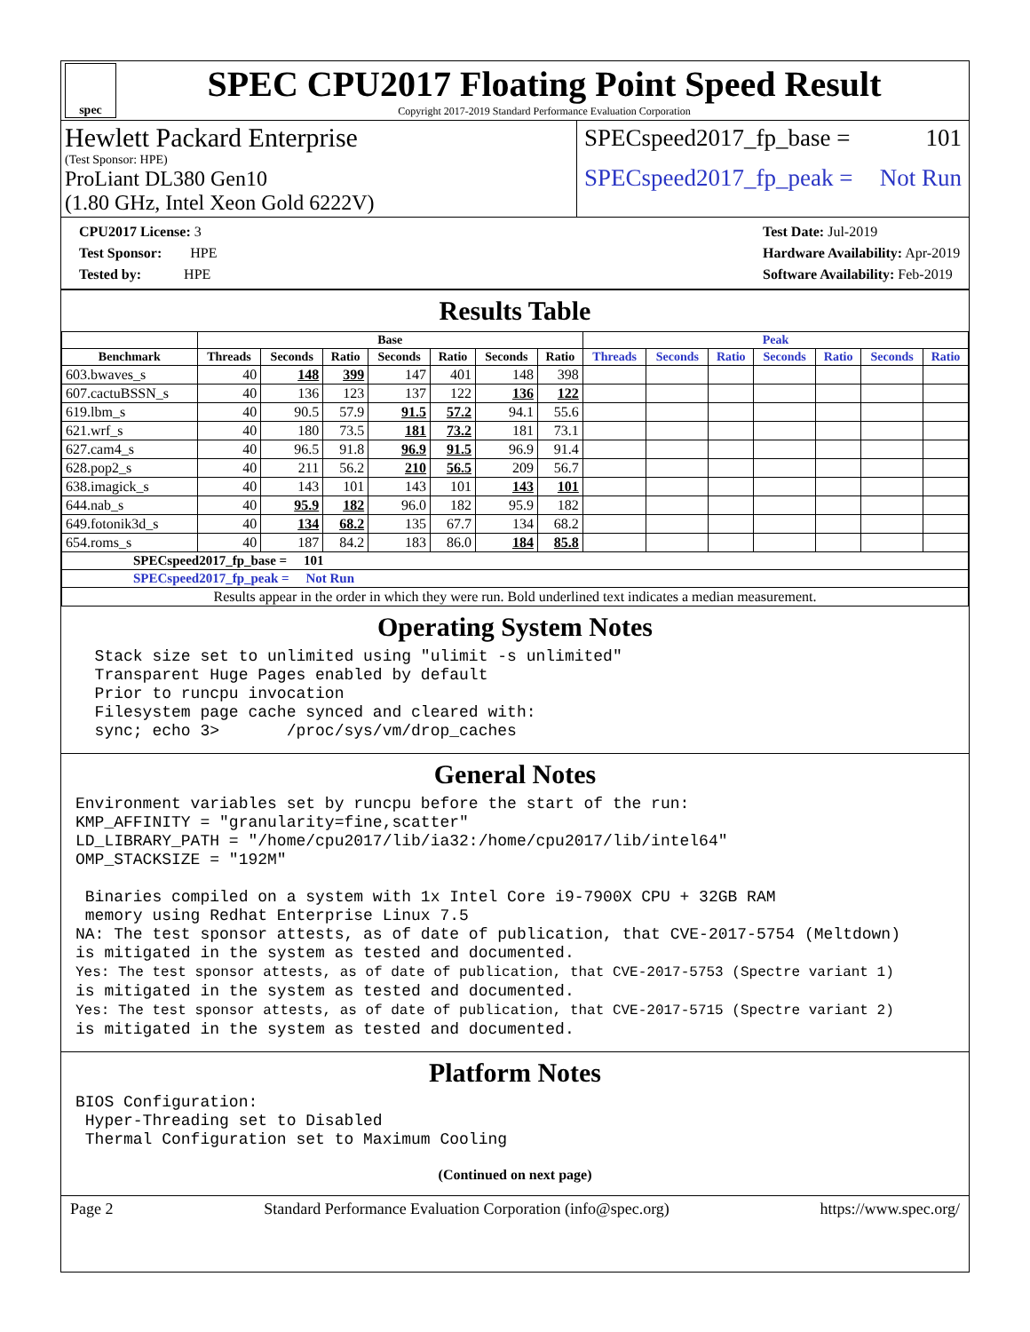spec
SPEC CPU2017 Floating Point Speed Result
Copyright 2017-2019 Standard Performance Evaluation Corporation
Hewlett Packard Enterprise
(Test Sponsor: HPE)
ProLiant DL380 Gen10
(1.80 GHz, Intel Xeon Gold 6222V)
SPECspeed2017_fp_base = 101
SPECspeed2017_fp_peak = Not Run
CPU2017 License: 3
Test Sponsor: HPE
Tested by: HPE
Test Date: Jul-2019
Hardware Availability: Apr-2019
Software Availability: Feb-2019
Results Table
| | Base | | | | | | | Peak | | | | | | |
| --- | --- | --- | --- | --- | --- | --- | --- | --- | --- | --- | --- | --- | --- | --- |
| Benchmark | Threads | Seconds | Ratio | Seconds | Ratio | Seconds | Ratio | Threads | Seconds | Ratio | Seconds | Ratio | Seconds | Ratio |
| 603.bwaves_s | 40 | 148 | 399 | 147 | 401 | 148 | 398 | | | | | | | |
| 607.cactuBSSN_s | 40 | 136 | 123 | 137 | 122 | 136 | 122 | | | | | | | |
| 619.lbm_s | 40 | 90.5 | 57.9 | 91.5 | 57.2 | 94.1 | 55.6 | | | | | | | |
| 621.wrf_s | 40 | 180 | 73.5 | 181 | 73.2 | 181 | 73.1 | | | | | | | |
| 627.cam4_s | 40 | 96.5 | 91.8 | 96.9 | 91.5 | 96.9 | 91.4 | | | | | | | |
| 628.pop2_s | 40 | 211 | 56.2 | 210 | 56.5 | 209 | 56.7 | | | | | | | |
| 638.imagick_s | 40 | 143 | 101 | 143 | 101 | 143 | 101 | | | | | | | |
| 644.nab_s | 40 | 95.9 | 182 | 96.0 | 182 | 95.9 | 182 | | | | | | | |
| 649.fotonik3d_s | 40 | 134 | 68.2 | 135 | 67.7 | 134 | 68.2 | | | | | | | |
| 654.roms_s | 40 | 187 | 84.2 | 183 | 86.0 | 184 | 85.8 | | | | | | | |
| SPECspeed2017_fp_base = 101 | | | | | | | | | | | | | | |
| SPECspeed2017_fp_peak = Not Run | | | | | | | | | | | | | | |
| Results appear in the order in which they were run. Bold underlined text indicates a median measurement. | | | | | | | | | | | | | | |
Operating System Notes
  Stack size set to unlimited using "ulimit -s unlimited"
  Transparent Huge Pages enabled by default
  Prior to runcpu invocation
  Filesystem page cache synced and cleared with:
  sync; echo 3>       /proc/sys/vm/drop_caches
General Notes
Environment variables set by runcpu before the start of the run:
KMP_AFFINITY = "granularity=fine,scatter"
LD_LIBRARY_PATH = "/home/cpu2017/lib/ia32:/home/cpu2017/lib/intel64"
OMP_STACKSIZE = "192M"

 Binaries compiled on a system with 1x Intel Core i9-7900X CPU + 32GB RAM
 memory using Redhat Enterprise Linux 7.5
NA: The test sponsor attests, as of date of publication, that CVE-2017-5754 (Meltdown)
is mitigated in the system as tested and documented.
Yes: The test sponsor attests, as of date of publication, that CVE-2017-5753 (Spectre variant 1)
is mitigated in the system as tested and documented.
Yes: The test sponsor attests, as of date of publication, that CVE-2017-5715 (Spectre variant 2)
is mitigated in the system as tested and documented.
Platform Notes
BIOS Configuration:
 Hyper-Threading set to Disabled
 Thermal Configuration set to Maximum Cooling
(Continued on next page)
Page 2 Standard Performance Evaluation Corporation (info@spec.org) https://www.spec.org/